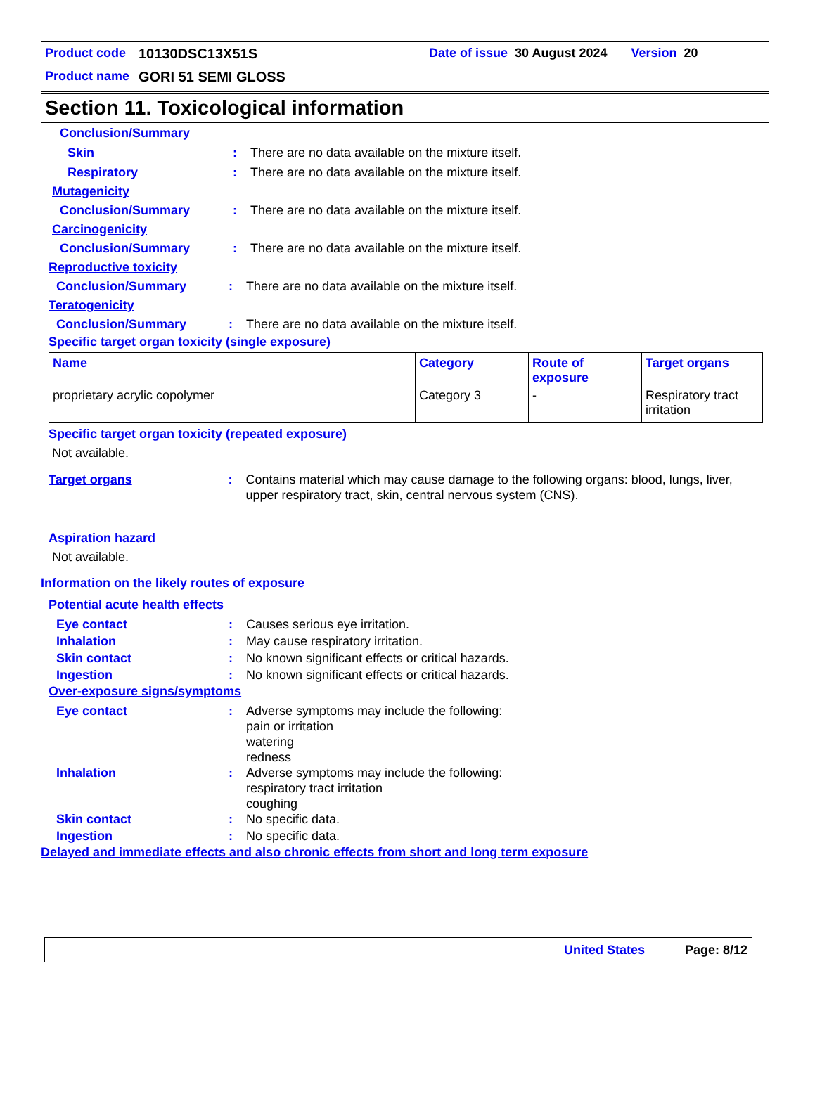Product code 10130DSC13X51S Date of issue 30 August 2024 Version 20
Product name GORI 51 SEMI GLOSS
Section 11. Toxicological information
Conclusion/Summary
Skin: There are no data available on the mixture itself.
Respiratory: There are no data available on the mixture itself.
Mutagenicity
Conclusion/Summary: There are no data available on the mixture itself.
Carcinogenicity
Conclusion/Summary: There are no data available on the mixture itself.
Reproductive toxicity
Conclusion/Summary: There are no data available on the mixture itself.
Teratogenicity
Conclusion/Summary: There are no data available on the mixture itself.
Specific target organ toxicity (single exposure)
| Name | Category | Route of exposure | Target organs |
| --- | --- | --- | --- |
| proprietary acrylic copolymer | Category 3 | - | Respiratory tract irritation |
Specific target organ toxicity (repeated exposure)
Not available.
Target organs: Contains material which may cause damage to the following organs: blood, lungs, liver, upper respiratory tract, skin, central nervous system (CNS).
Aspiration hazard
Not available.
Information on the likely routes of exposure
Potential acute health effects
Eye contact: Causes serious eye irritation.
Inhalation: May cause respiratory irritation.
Skin contact: No known significant effects or critical hazards.
Ingestion: No known significant effects or critical hazards.
Over-exposure signs/symptoms
Eye contact: Adverse symptoms may include the following:
pain or irritation
watering
redness
Inhalation: Adverse symptoms may include the following:
respiratory tract irritation
coughing
Skin contact: No specific data.
Ingestion: No specific data.
Delayed and immediate effects and also chronic effects from short and long term exposure
United States Page: 8/12